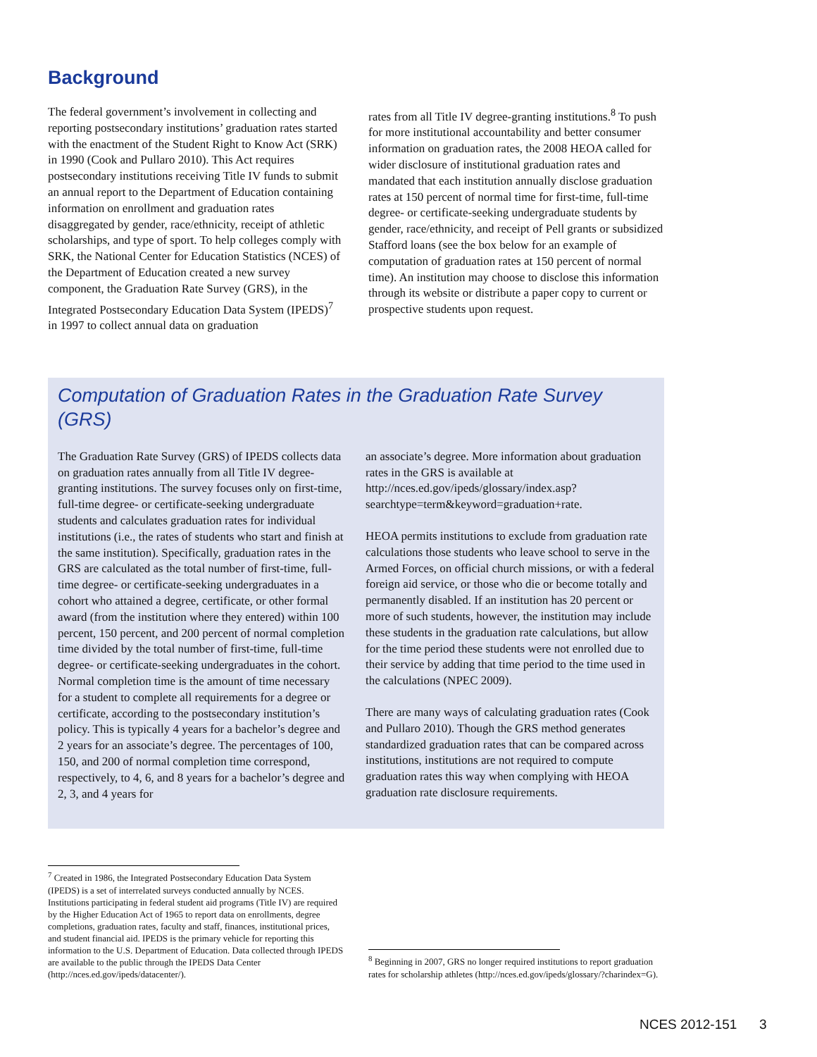Background
The federal government’s involvement in collecting and reporting postsecondary institutions’ graduation rates started with the enactment of the Student Right to Know Act (SRK) in 1990 (Cook and Pullaro 2010). This Act requires postsecondary institutions receiving Title IV funds to submit an annual report to the Department of Education containing information on enrollment and graduation rates disaggregated by gender, race/ethnicity, receipt of athletic scholarships, and type of sport. To help colleges comply with SRK, the National Center for Education Statistics (NCES) of the Department of Education created a new survey component, the Graduation Rate Survey (GRS), in the Integrated Postsecondary Education Data System (IPEDS)<sup>7</sup> in 1997 to collect annual data on graduation
rates from all Title IV degree-granting institutions.<sup>8</sup> To push for more institutional accountability and better consumer information on graduation rates, the 2008 HEOA called for wider disclosure of institutional graduation rates and mandated that each institution annually disclose graduation rates at 150 percent of normal time for first-time, full-time degree- or certificate-seeking undergraduate students by gender, race/ethnicity, and receipt of Pell grants or subsidized Stafford loans (see the box below for an example of computation of graduation rates at 150 percent of normal time). An institution may choose to disclose this information through its website or distribute a paper copy to current or prospective students upon request.
Computation of Graduation Rates in the Graduation Rate Survey (GRS)
The Graduation Rate Survey (GRS) of IPEDS collects data on graduation rates annually from all Title IV degree-granting institutions. The survey focuses only on first-time, full-time degree- or certificate-seeking undergraduate students and calculates graduation rates for individual institutions (i.e., the rates of students who start and finish at the same institution). Specifically, graduation rates in the GRS are calculated as the total number of first-time, full-time degree- or certificate-seeking undergraduates in a cohort who attained a degree, certificate, or other formal award (from the institution where they entered) within 100 percent, 150 percent, and 200 percent of normal completion time divided by the total number of first-time, full-time degree- or certificate-seeking undergraduates in the cohort. Normal completion time is the amount of time necessary for a student to complete all requirements for a degree or certificate, according to the postsecondary institution’s policy. This is typically 4 years for a bachelor’s degree and 2 years for an associate’s degree. The percentages of 100, 150, and 200 of normal completion time correspond, respectively, to 4, 6, and 8 years for a bachelor’s degree and 2, 3, and 4 years for
an associate’s degree. More information about graduation rates in the GRS is available at http://nces.ed.gov/ipeds/glossary/index.asp?searchtype=term&keyword=graduation+rate.
HEOA permits institutions to exclude from graduation rate calculations those students who leave school to serve in the Armed Forces, on official church missions, or with a federal foreign aid service, or those who die or become totally and permanently disabled. If an institution has 20 percent or more of such students, however, the institution may include these students in the graduation rate calculations, but allow for the time period these students were not enrolled due to their service by adding that time period to the time used in the calculations (NPEC 2009).
There are many ways of calculating graduation rates (Cook and Pullaro 2010). Though the GRS method generates standardized graduation rates that can be compared across institutions, institutions are not required to compute graduation rates this way when complying with HEOA graduation rate disclosure requirements.
<sup>7</sup> Created in 1986, the Integrated Postsecondary Education Data System (IPEDS) is a set of interrelated surveys conducted annually by NCES. Institutions participating in federal student aid programs (Title IV) are required by the Higher Education Act of 1965 to report data on enrollments, degree completions, graduation rates, faculty and staff, finances, institutional prices, and student financial aid. IPEDS is the primary vehicle for reporting this information to the U.S. Department of Education. Data collected through IPEDS are available to the public through the IPEDS Data Center (http://nces.ed.gov/ipeds/datacenter/).
<sup>8</sup> Beginning in 2007, GRS no longer required institutions to report graduation rates for scholarship athletes (http://nces.ed.gov/ipeds/glossary/?charindex=G).
NCES 2012-151 3